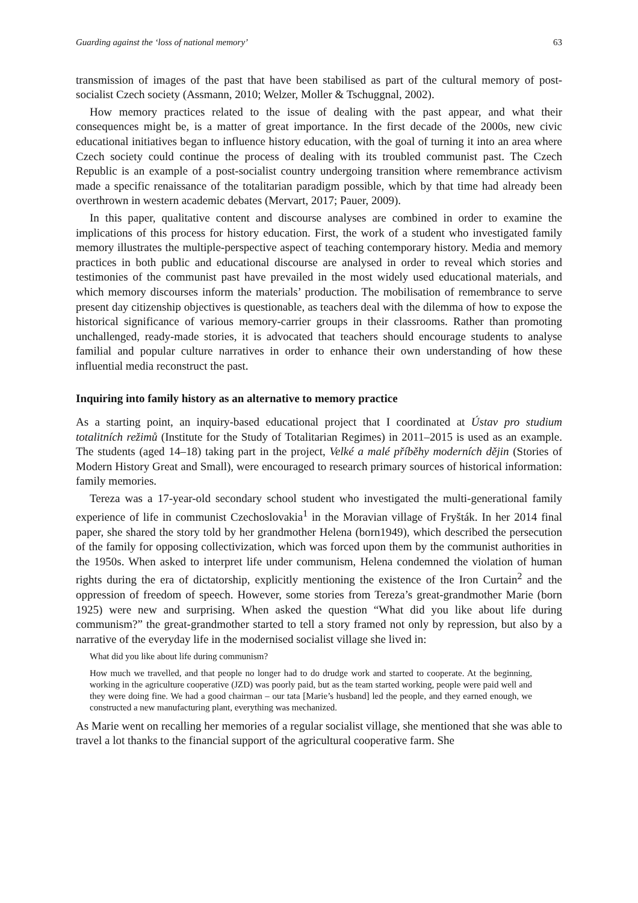Guarding against the ‘loss of national memory’ 63
transmission of images of the past that have been stabilised as part of the cultural memory of post-socialist Czech society (Assmann, 2010; Welzer, Moller & Tschuggnal, 2002).
How memory practices related to the issue of dealing with the past appear, and what their consequences might be, is a matter of great importance. In the first decade of the 2000s, new civic educational initiatives began to influence history education, with the goal of turning it into an area where Czech society could continue the process of dealing with its troubled communist past. The Czech Republic is an example of a post-socialist country undergoing transition where remembrance activism made a specific renaissance of the totalitarian paradigm possible, which by that time had already been overthrown in western academic debates (Mervart, 2017; Pauer, 2009).
In this paper, qualitative content and discourse analyses are combined in order to examine the implications of this process for history education. First, the work of a student who investigated family memory illustrates the multiple-perspective aspect of teaching contemporary history. Media and memory practices in both public and educational discourse are analysed in order to reveal which stories and testimonies of the communist past have prevailed in the most widely used educational materials, and which memory discourses inform the materials’ production. The mobilisation of remembrance to serve present day citizenship objectives is questionable, as teachers deal with the dilemma of how to expose the historical significance of various memory-carrier groups in their classrooms. Rather than promoting unchallenged, ready-made stories, it is advocated that teachers should encourage students to analyse familial and popular culture narratives in order to enhance their own understanding of how these influential media reconstruct the past.
Inquiring into family history as an alternative to memory practice
As a starting point, an inquiry-based educational project that I coordinated at Ústav pro studium totalitních režimů (Institute for the Study of Totalitarian Regimes) in 2011–2015 is used as an example. The students (aged 14–18) taking part in the project, Velké a malé příběhy moderních dějin (Stories of Modern History Great and Small), were encouraged to research primary sources of historical information: family memories.
Tereza was a 17-year-old secondary school student who investigated the multi-generational family experience of life in communist Czechoslovakia<sup>1</sup> in the Moravian village of Fryšták. In her 2014 final paper, she shared the story told by her grandmother Helena (born1949), which described the persecution of the family for opposing collectivization, which was forced upon them by the communist authorities in the 1950s. When asked to interpret life under communism, Helena condemned the violation of human rights during the era of dictatorship, explicitly mentioning the existence of the Iron Curtain<sup>2</sup> and the oppression of freedom of speech. However, some stories from Tereza’s great-grandmother Marie (born 1925) were new and surprising. When asked the question “What did you like about life during communism?” the great-grandmother started to tell a story framed not only by repression, but also by a narrative of the everyday life in the modernised socialist village she lived in:
What did you like about life during communism?
How much we travelled, and that people no longer had to do drudge work and started to cooperate. At the beginning, working in the agriculture cooperative (JZD) was poorly paid, but as the team started working, people were paid well and they were doing fine. We had a good chairman – our tata [Marie’s husband] led the people, and they earned enough, we constructed a new manufacturing plant, everything was mechanized.
As Marie went on recalling her memories of a regular socialist village, she mentioned that she was able to travel a lot thanks to the financial support of the agricultural cooperative farm. She